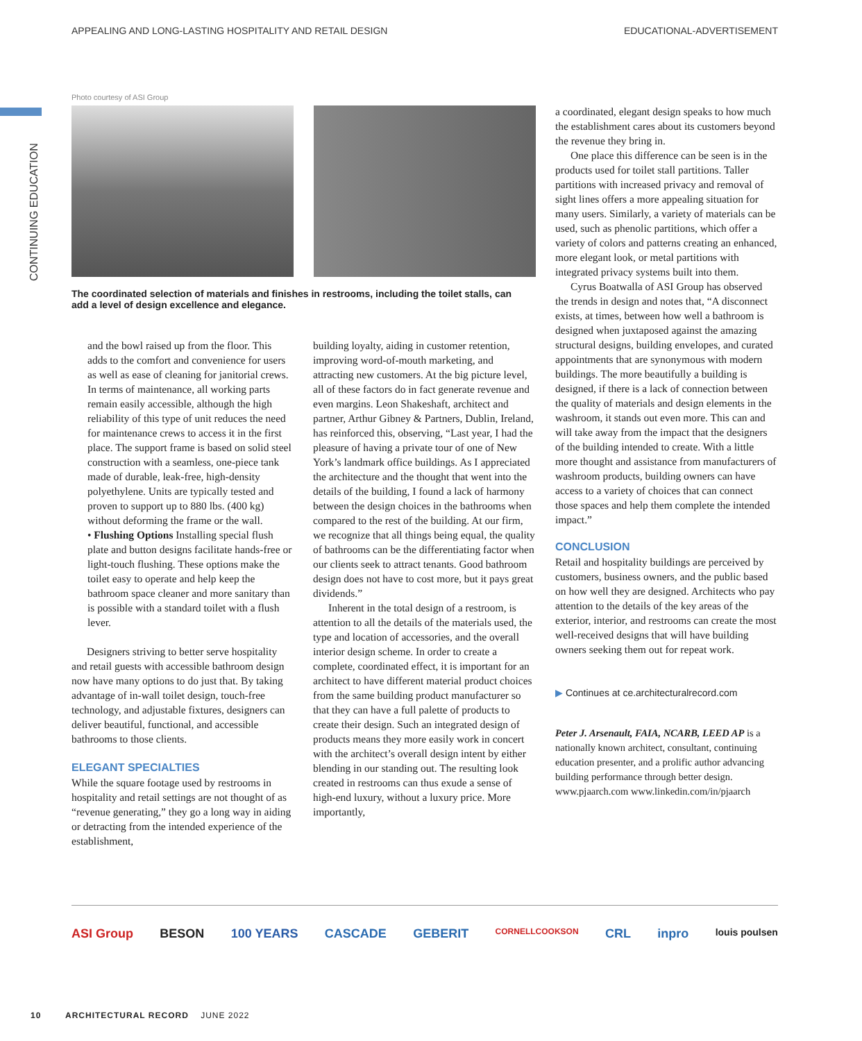APPEALING AND LONG-LASTING HOSPITALITY AND RETAIL DESIGN EDUCATIONAL-ADVERTISEMENT
CONTINUING EDUCATION
Photo courtesy of ASI Group
The coordinated selection of materials and finishes in restrooms, including the toilet stalls, can add a level of design excellence and elegance.
and the bowl raised up from the floor. This adds to the comfort and convenience for users as well as ease of cleaning for janitorial crews. In terms of maintenance, all working parts remain easily accessible, although the high reliability of this type of unit reduces the need for maintenance crews to access it in the first place. The support frame is based on solid steel construction with a seamless, one-piece tank made of durable, leak-free, high-density polyethylene. Units are typically tested and proven to support up to 880 lbs. (400 kg) without deforming the frame or the wall.
• Flushing Options Installing special flush plate and button designs facilitate hands-free or light-touch flushing. These options make the toilet easy to operate and help keep the bathroom space cleaner and more sanitary than is possible with a standard toilet with a flush lever.
Designers striving to better serve hospitality and retail guests with accessible bathroom design now have many options to do just that. By taking advantage of in-wall toilet design, touch-free technology, and adjustable fixtures, designers can deliver beautiful, functional, and accessible bathrooms to those clients.
ELEGANT SPECIALTIES
While the square footage used by restrooms in hospitality and retail settings are not thought of as “revenue generating,” they go a long way in aiding or detracting from the intended experience of the establishment,
building loyalty, aiding in customer retention, improving word-of-mouth marketing, and attracting new customers. At the big picture level, all of these factors do in fact generate revenue and even margins. Leon Shakeshaft, architect and partner, Arthur Gibney & Partners, Dublin, Ireland, has reinforced this, observing, “Last year, I had the pleasure of having a private tour of one of New York’s landmark office buildings. As I appreciated the architecture and the thought that went into the details of the building, I found a lack of harmony between the design choices in the bathrooms when compared to the rest of the building. At our firm, we recognize that all things being equal, the quality of bathrooms can be the differentiating factor when our clients seek to attract tenants. Good bathroom design does not have to cost more, but it pays great dividends.”
Inherent in the total design of a restroom, is attention to all the details of the materials used, the type and location of accessories, and the overall interior design scheme. In order to create a complete, coordinated effect, it is important for an architect to have different material product choices from the same building product manufacturer so that they can have a full palette of products to create their design. Such an integrated design of products means they more easily work in concert with the architect’s overall design intent by either blending in our standing out. The resulting look created in restrooms can thus exude a sense of high-end luxury, without a luxury price. More importantly,
a coordinated, elegant design speaks to how much the establishment cares about its customers beyond the revenue they bring in.
One place this difference can be seen is in the products used for toilet stall partitions. Taller partitions with increased privacy and removal of sight lines offers a more appealing situation for many users. Similarly, a variety of materials can be used, such as phenolic partitions, which offer a variety of colors and patterns creating an enhanced, more elegant look, or metal partitions with integrated privacy systems built into them.
Cyrus Boatwalla of ASI Group has observed the trends in design and notes that, “A disconnect exists, at times, between how well a bathroom is designed when juxtaposed against the amazing structural designs, building envelopes, and curated appointments that are synonymous with modern buildings. The more beautifully a building is designed, if there is a lack of connection between the quality of materials and design elements in the washroom, it stands out even more. This can and will take away from the impact that the designers of the building intended to create. With a little more thought and assistance from manufacturers of washroom products, building owners can have access to a variety of choices that can connect those spaces and help them complete the intended impact.”
CONCLUSION
Retail and hospitality buildings are perceived by customers, business owners, and the public based on how well they are designed. Architects who pay attention to the details of the key areas of the exterior, interior, and restrooms can create the most well-received designs that will have building owners seeking them out for repeat work.
▶ Continues at ce.architecturalrecord.com
Peter J. Arsenault, FAIA, NCARB, LEED AP is a nationally known architect, consultant, continuing education presenter, and a prolific author advancing building performance through better design. www.pjaarch.com www.linkedin.com/in/pjaarch
ASI Group BESON 100 YEARS CASCADE GEBERIT CORNELLCOOKSON CRL inpro louis poulsen
10 ARCHITECTURAL RECORD JUNE 2022